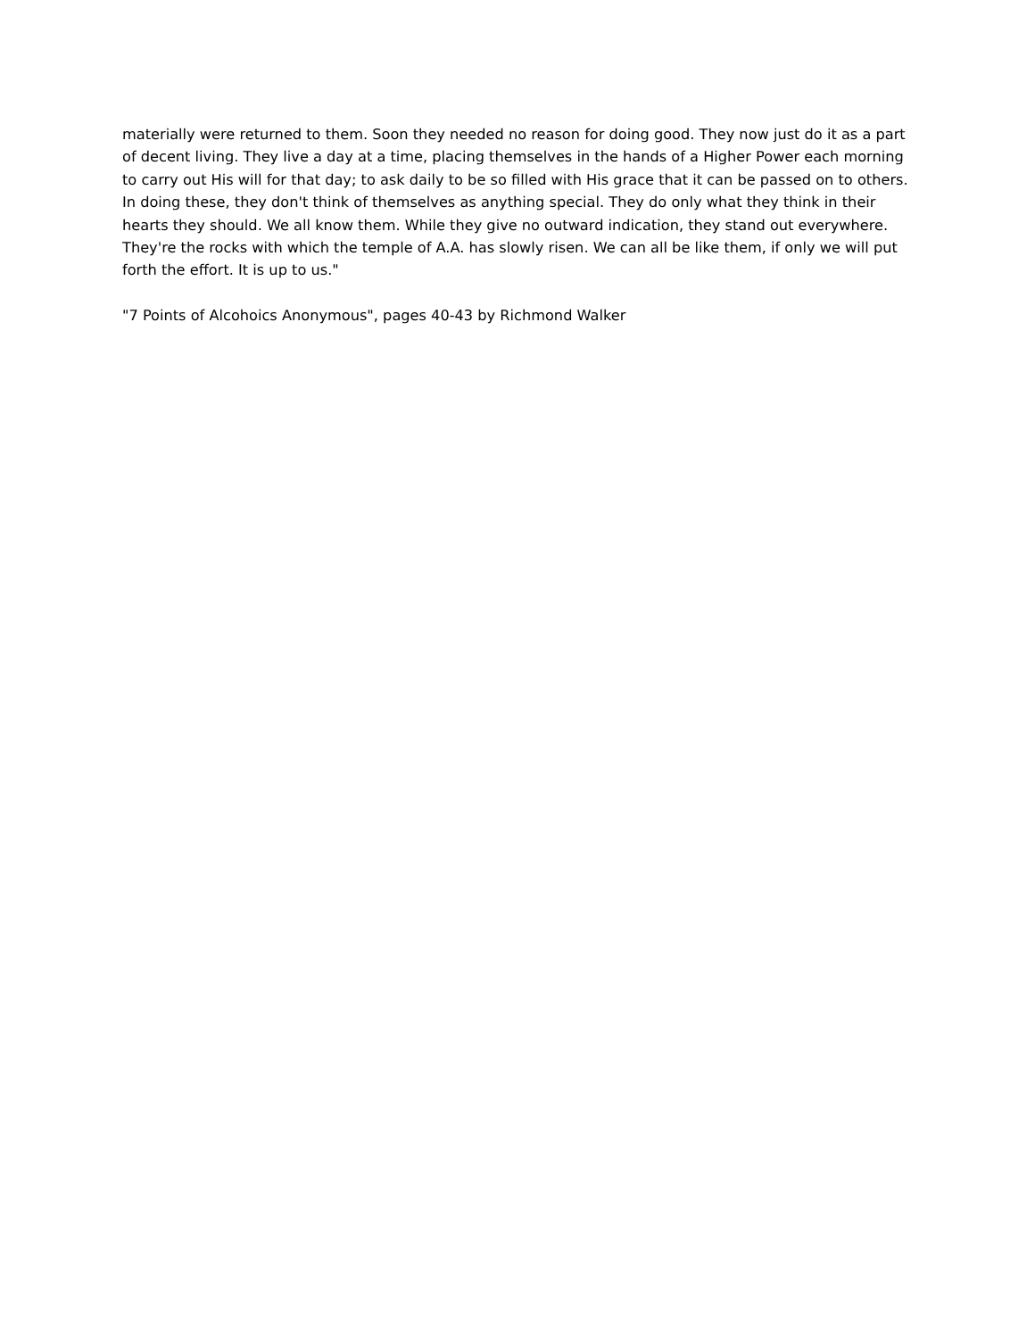materially were returned to them. Soon they needed no reason for doing good. They now just do it as a part of decent living. They live a day at a time, placing themselves in the hands of a Higher Power each morning to carry out His will for that day; to ask daily to be so filled with His grace that it can be passed on to others. In doing these, they don't think of themselves as anything special. They do only what they think in their hearts they should. We all know them. While they give no outward indication, they stand out everywhere. They're the rocks with which the temple of A.A. has slowly risen. We can all be like them, if only we will put forth the effort. It is up to us."
"7 Points of Alcohoics Anonymous", pages 40-43 by Richmond Walker